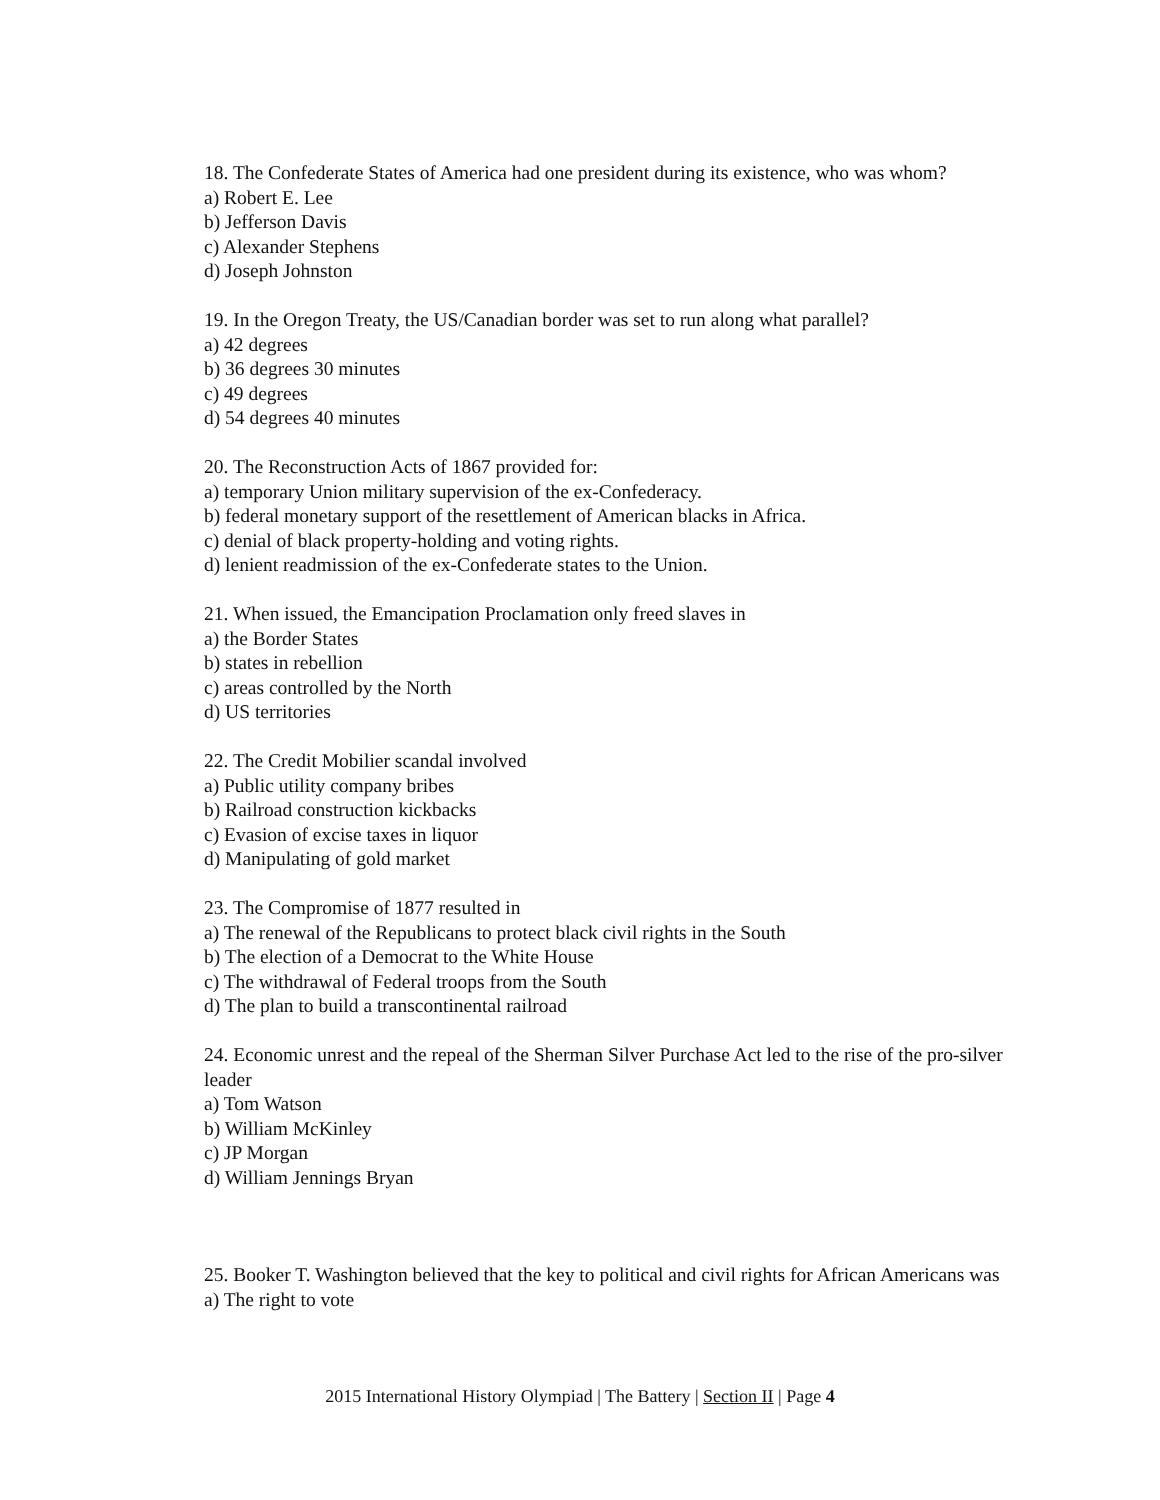18. The Confederate States of America had one president during its existence, who was whom?
a) Robert E. Lee
b) Jefferson Davis
c) Alexander Stephens
d) Joseph Johnston
19. In the Oregon Treaty, the US/Canadian border was set to run along what parallel?
a) 42 degrees
b) 36 degrees 30 minutes
c) 49 degrees
d) 54 degrees 40 minutes
20. The Reconstruction Acts of 1867 provided for:
a) temporary Union military supervision of the ex-Confederacy.
b) federal monetary support of the resettlement of American blacks in Africa.
c) denial of black property-holding and voting rights.
d) lenient readmission of the ex-Confederate states to the Union.
21. When issued, the Emancipation Proclamation only freed slaves in
a) the Border States
b) states in rebellion
c) areas controlled by the North
d) US territories
22. The Credit Mobilier scandal involved
a) Public utility company bribes
b) Railroad construction kickbacks
c) Evasion of excise taxes in liquor
d) Manipulating of gold market
23. The Compromise of 1877 resulted in
a) The renewal of the Republicans to protect black civil rights in the South
b) The election of a Democrat to the White House
c) The withdrawal of Federal troops from the South
d) The plan to build a transcontinental railroad
24. Economic unrest and the repeal of the Sherman Silver Purchase Act led to the rise of the pro-silver leader
a) Tom Watson
b) William McKinley
c) JP Morgan
d) William Jennings Bryan
25. Booker T. Washington believed that the key to political and civil rights for African Americans was
a) The right to vote
2015 International History Olympiad | The Battery | Section II | Page 4